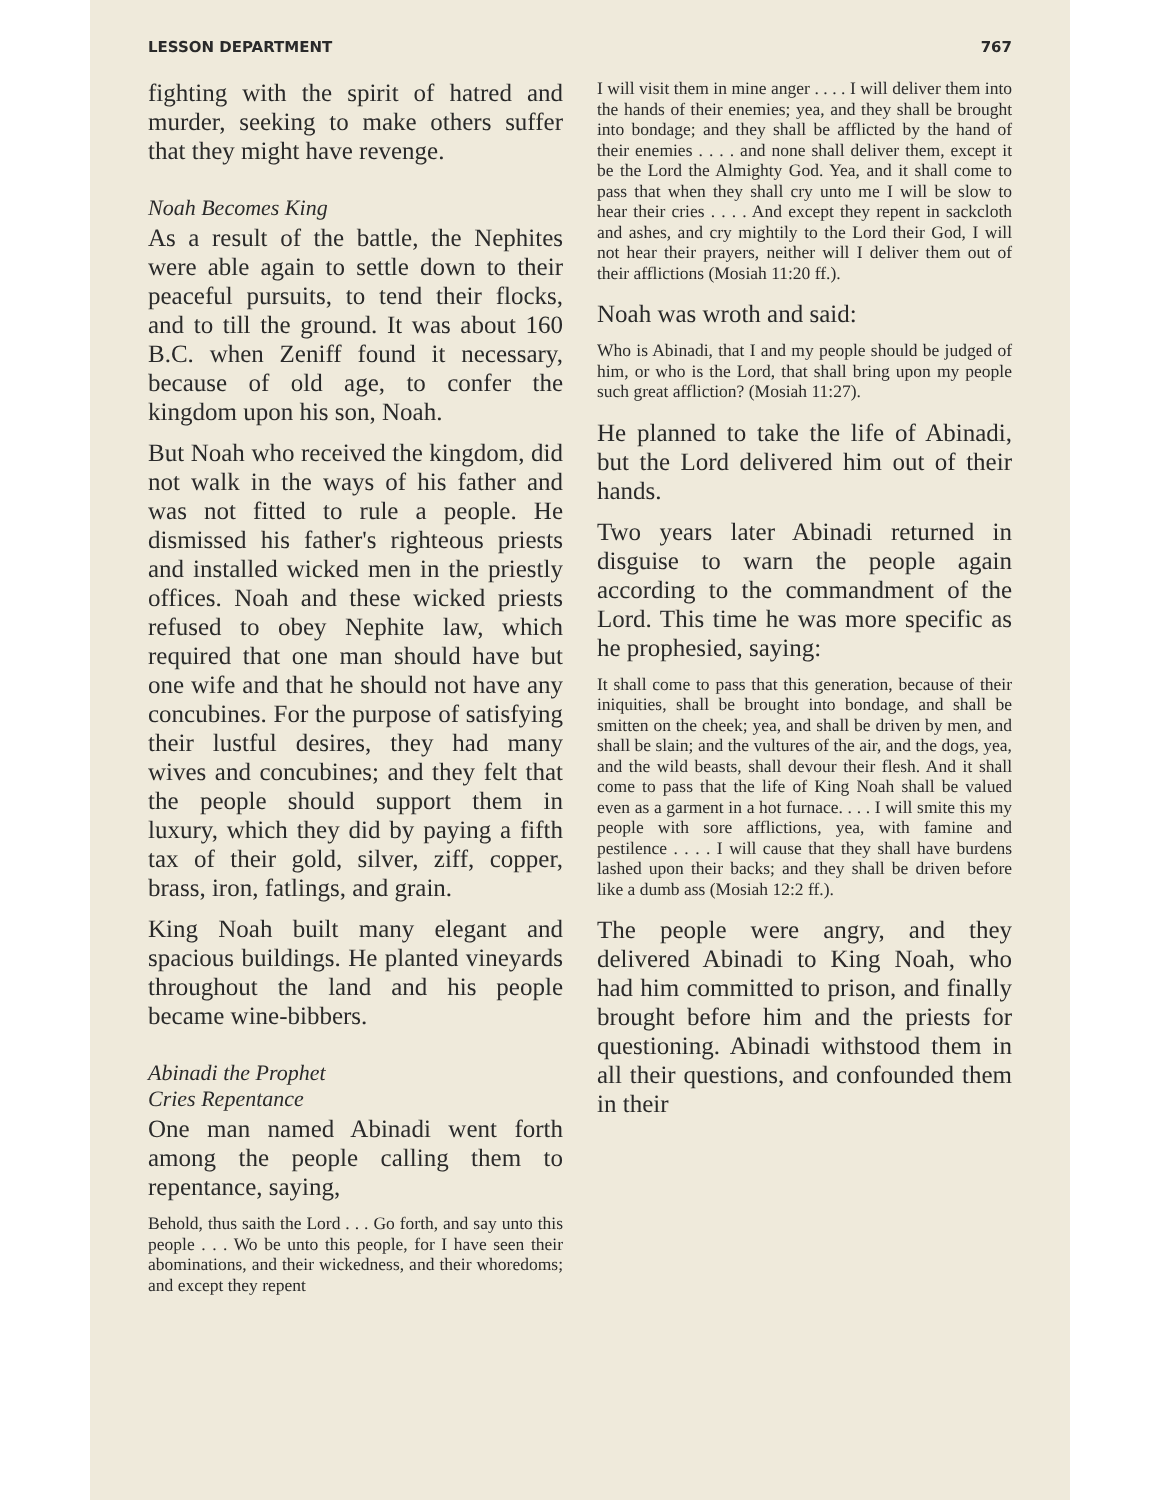LESSON DEPARTMENT 767
fighting with the spirit of hatred and murder, seeking to make others suffer that they might have revenge.
Noah Becomes King
As a result of the battle, the Nephites were able again to settle down to their peaceful pursuits, to tend their flocks, and to till the ground. It was about 160 B.C. when Zeniff found it necessary, because of old age, to confer the kingdom upon his son, Noah.
But Noah who received the kingdom, did not walk in the ways of his father and was not fitted to rule a people. He dismissed his father's righteous priests and installed wicked men in the priestly offices. Noah and these wicked priests refused to obey Nephite law, which required that one man should have but one wife and that he should not have any concubines. For the purpose of satisfying their lustful desires, they had many wives and concubines; and they felt that the people should support them in luxury, which they did by paying a fifth tax of their gold, silver, ziff, copper, brass, iron, fatlings, and grain.
King Noah built many elegant and spacious buildings. He planted vineyards throughout the land and his people became wine-bibbers.
Abinadi the Prophet
Cries Repentance
One man named Abinadi went forth among the people calling them to repentance, saying,
Behold, thus saith the Lord . . . Go forth, and say unto this people . . . Wo be unto this people, for I have seen their abominations, and their wickedness, and their whoredoms; and except they repent
I will visit them in mine anger . . . . I will deliver them into the hands of their enemies; yea, and they shall be brought into bondage; and they shall be afflicted by the hand of their enemies . . . . and none shall deliver them, except it be the Lord the Almighty God. Yea, and it shall come to pass that when they shall cry unto me I will be slow to hear their cries . . . . And except they repent in sackcloth and ashes, and cry mightily to the Lord their God, I will not hear their prayers, neither will I deliver them out of their afflictions (Mosiah 11:20 ff.).
Noah was wroth and said:
Who is Abinadi, that I and my people should be judged of him, or who is the Lord, that shall bring upon my people such great affliction? (Mosiah 11:27).
He planned to take the life of Abinadi, but the Lord delivered him out of their hands.
Two years later Abinadi returned in disguise to warn the people again according to the commandment of the Lord. This time he was more specific as he prophesied, saying:
It shall come to pass that this generation, because of their iniquities, shall be brought into bondage, and shall be smitten on the cheek; yea, and shall be driven by men, and shall be slain; and the vultures of the air, and the dogs, yea, and the wild beasts, shall devour their flesh. And it shall come to pass that the life of King Noah shall be valued even as a garment in a hot furnace. . . . I will smite this my people with sore afflictions, yea, with famine and pestilence . . . . I will cause that they shall have burdens lashed upon their backs; and they shall be driven before like a dumb ass (Mosiah 12:2 ff.).
The people were angry, and they delivered Abinadi to King Noah, who had him committed to prison, and finally brought before him and the priests for questioning. Abinadi withstood them in all their questions, and confounded them in their